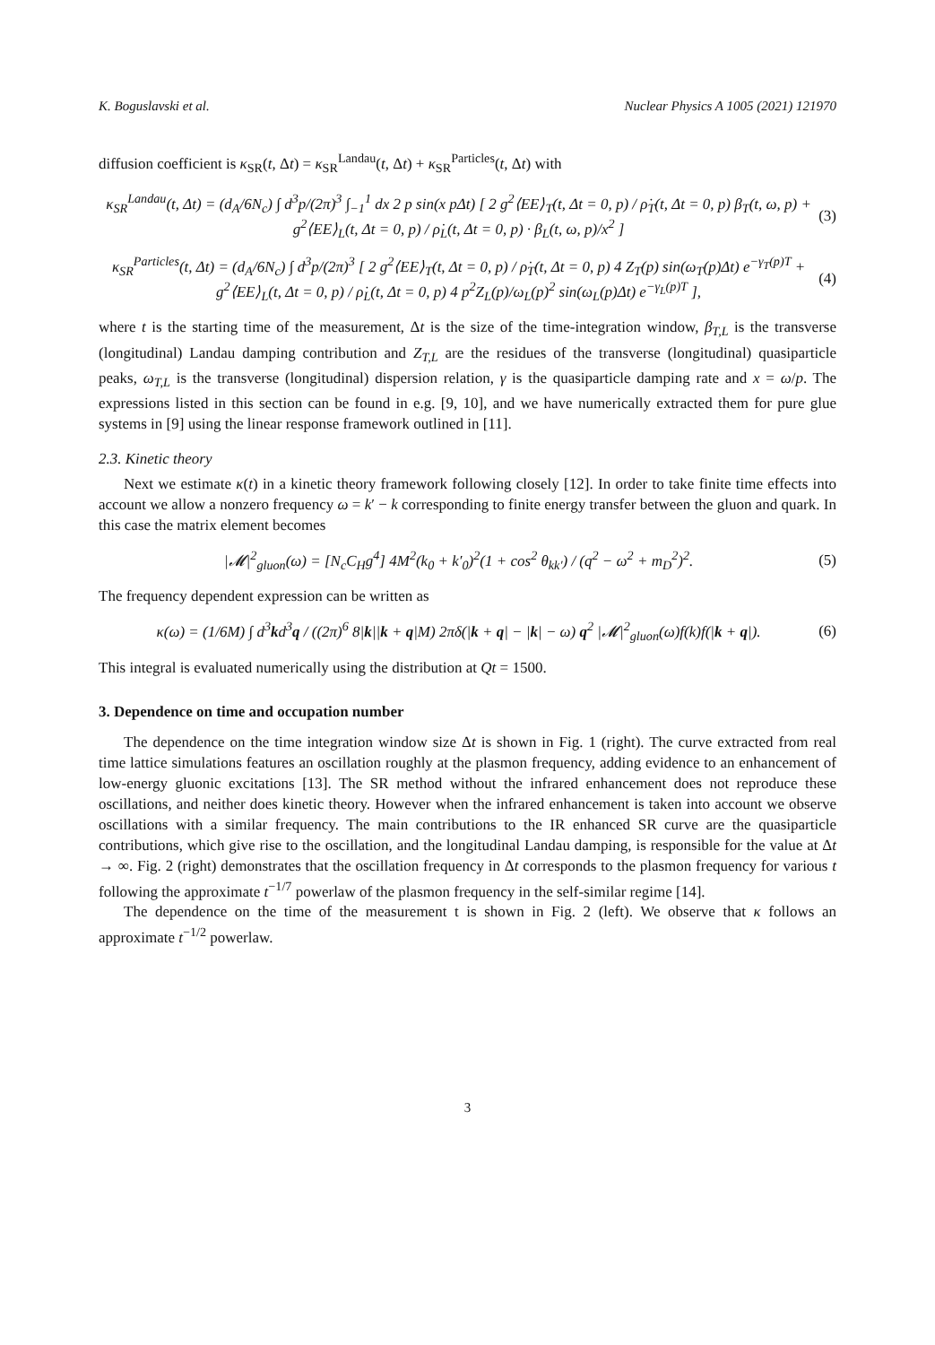K. Boguslavski et al. Nuclear Physics A 1005 (2021) 121970
diffusion coefficient is κ<sub>SR</sub>(t, Δt) = κ<sub>SR</sub><sup>Landau</sup>(t, Δt) + κ<sub>SR</sub><sup>Particles</sup>(t, Δt) with
κ<sub>SR</sub><sup>Landau</sup>(t, Δt) = (d<sub>A</sub>/6N<sub>c</sub>) ∫ d<sup>3</sup>p/(2π)<sup>3</sup> ∫<sub>−1</sub><sup>1</sup> dx 2 p sin(x pΔt) [ 2 g<sup>2</sup>⟨EE⟩<sub>T</sub>(t, Δt = 0, p) / ρ̇<sub>T</sub>(t, Δt = 0, p) β<sub>T</sub>(t, ω, p) + g<sup>2</sup>⟨EE⟩<sub>L</sub>(t, Δt = 0, p) / ρ̇<sub>L</sub>(t, Δt = 0, p) · β<sub>L</sub>(t, ω, p)/x<sup>2</sup> ] (3)
κ<sub>SR</sub><sup>Particles</sup>(t, Δt) = (d<sub>A</sub>/6N<sub>c</sub>) ∫ d<sup>3</sup>p/(2π)<sup>3</sup> [ 2 g<sup>2</sup>⟨EE⟩<sub>T</sub>(t, Δt = 0, p) / ρ̇<sub>T</sub>(t, Δt = 0, p) 4 Z<sub>T</sub>(p) sin(ω<sub>T</sub>(p)Δt) e<sup>−γ<sub>T</sub>(p)T</sup> + g<sup>2</sup>⟨EE⟩<sub>L</sub>(t, Δt = 0, p) / ρ̇<sub>L</sub>(t, Δt = 0, p) 4 p<sup>2</sup>Z<sub>L</sub>(p)/ω<sub>L</sub>(p)<sup>2</sup> sin(ω<sub>L</sub>(p)Δt) e<sup>−γ<sub>L</sub>(p)T</sup> ], (4)
where t is the starting time of the measurement, Δt is the size of the time-integration window, β<sub>T,L</sub> is the transverse (longitudinal) Landau damping contribution and Z<sub>T,L</sub> are the residues of the transverse (longitudinal) quasiparticle peaks, ω<sub>T,L</sub> is the transverse (longitudinal) dispersion relation, γ is the quasiparticle damping rate and x = ω/p. The expressions listed in this section can be found in e.g. [9, 10], and we have numerically extracted them for pure glue systems in [9] using the linear response framework outlined in [11].
2.3. Kinetic theory
Next we estimate κ(t) in a kinetic theory framework following closely [12]. In order to take finite time effects into account we allow a nonzero frequency ω = k′ − k corresponding to finite energy transfer between the gluon and quark. In this case the matrix element becomes
|𝓜|<sup>2</sup><sub>gluon</sub>(ω) = [N<sub>c</sub>C<sub>H</sub>g<sup>4</sup>] 4M<sup>2</sup>(k<sub>0</sub> + k′<sub>0</sub>)<sup>2</sup>(1 + cos<sup>2</sup> θ<sub>kk′</sub>) / (q<sup>2</sup> − ω<sup>2</sup> + m<sub>D</sub><sup>2</sup>)<sup>2</sup>. (5)
The frequency dependent expression can be written as
κ(ω) = (1/6M) ∫ d<sup>3</sup>kd<sup>3</sup>q / ((2π)<sup>6</sup> 8|k||k + q|M) 2πδ(|k + q| − |k| − ω) q<sup>2</sup> |𝓜|<sup>2</sup><sub>gluon</sub>(ω)f(k)f(|k + q|). (6)
This integral is evaluated numerically using the distribution at Qt = 1500.
3. Dependence on time and occupation number
The dependence on the time integration window size Δt is shown in Fig. 1 (right). The curve extracted from real time lattice simulations features an oscillation roughly at the plasmon frequency, adding evidence to an enhancement of low-energy gluonic excitations [13]. The SR method without the infrared enhancement does not reproduce these oscillations, and neither does kinetic theory. However when the infrared enhancement is taken into account we observe oscillations with a similar frequency. The main contributions to the IR enhanced SR curve are the quasiparticle contributions, which give rise to the oscillation, and the longitudinal Landau damping, is responsible for the value at Δt → ∞. Fig. 2 (right) demonstrates that the oscillation frequency in Δt corresponds to the plasmon frequency for various t following the approximate t<sup>−1/7</sup> powerlaw of the plasmon frequency in the self-similar regime [14].
The dependence on the time of the measurement t is shown in Fig. 2 (left). We observe that κ follows an approximate t<sup>−1/2</sup> powerlaw.
3